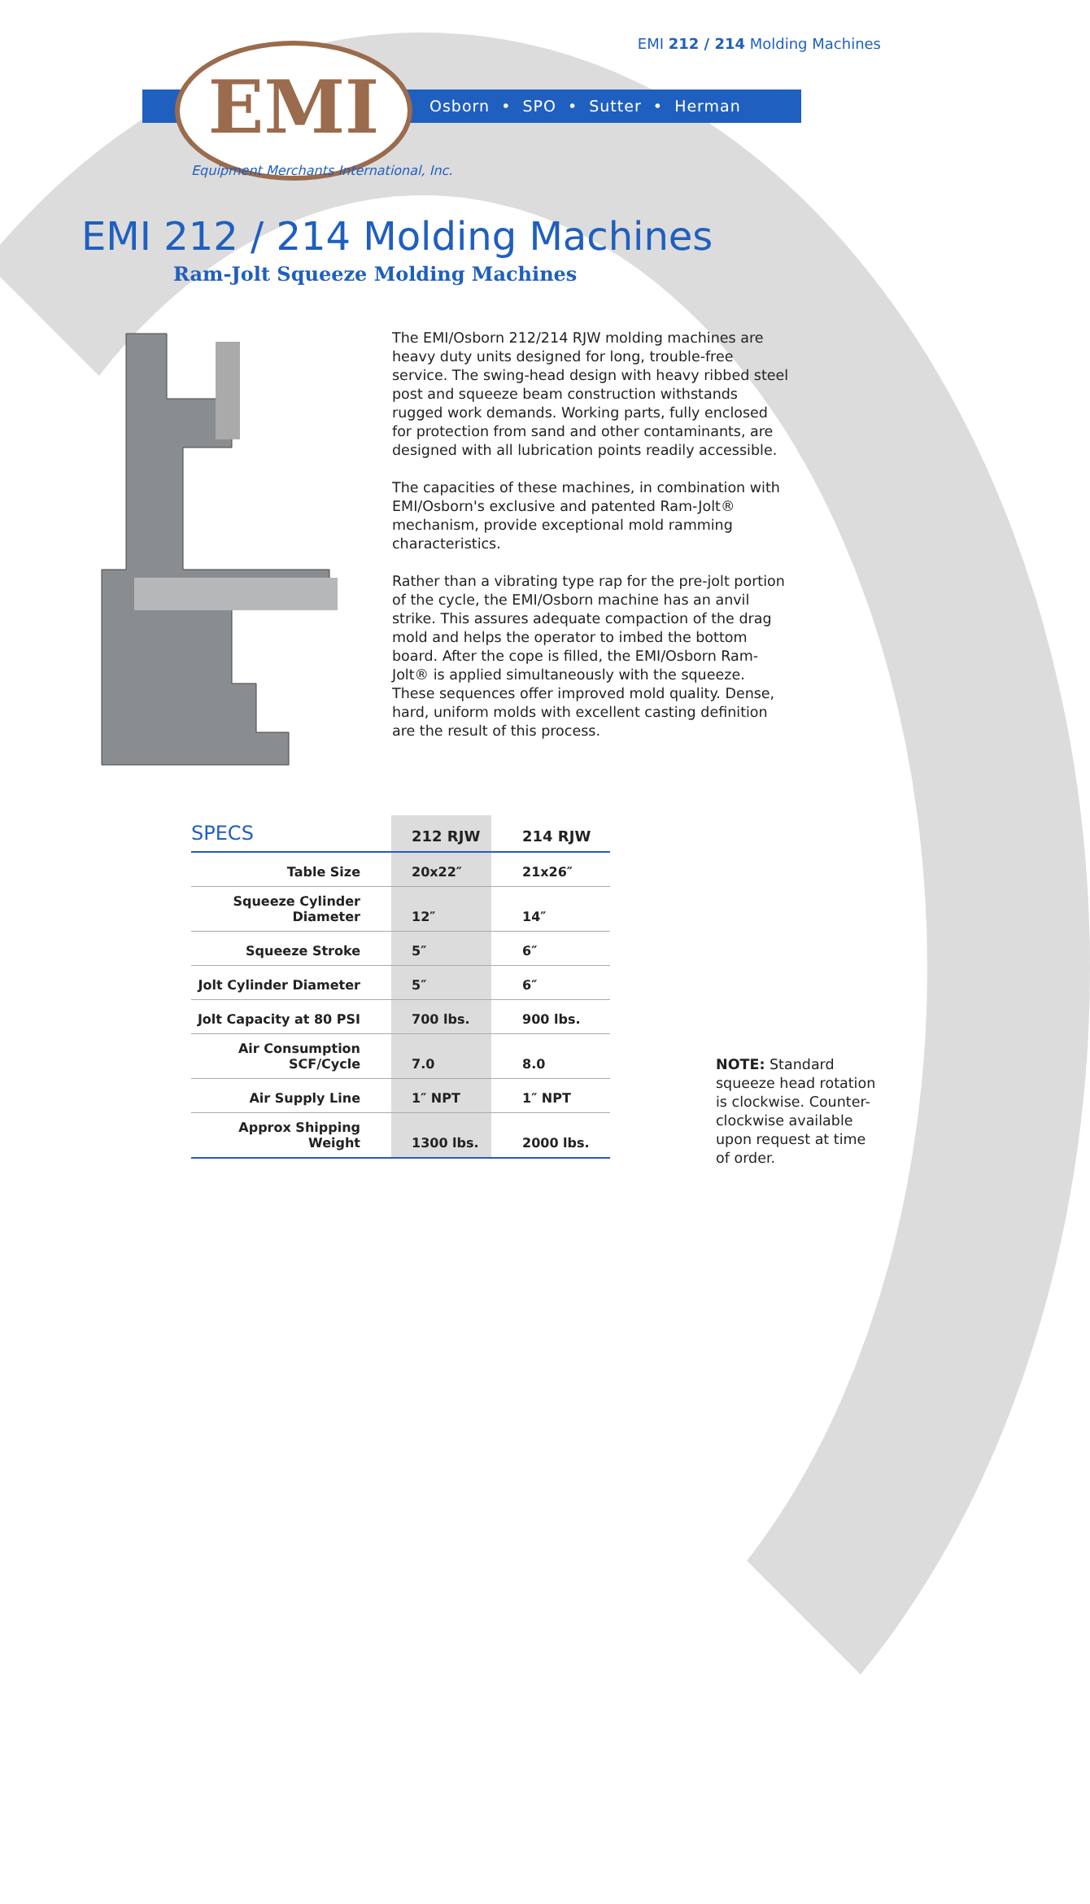EMI 212 / 214 Molding Machines EMI
Osborn • SPO • Sutter • Herman
Equipment Merchants International, Inc.
EMI 212 / 214 Molding Machines
Ram-Jolt Squeeze Molding Machines
The EMI/Osborn 212/214 RJW molding machines are heavy duty units designed for long, trouble-free service. The swing-head design with heavy ribbed steel post and squeeze beam construction withstands rugged work demands. Working parts, fully enclosed for protection from sand and other contaminants, are designed with all lubrication points readily accessible.
The capacities of these machines, in combination with EMI/Osborn's exclusive and patented Ram-Jolt® mechanism, provide exceptional mold ramming characteristics.
Rather than a vibrating type rap for the pre-jolt portion of the cycle, the EMI/Osborn machine has an anvil strike. This assures adequate compaction of the drag mold and helps the operator to imbed the bottom board. After the cope is filled, the EMI/Osborn Ram-Jolt® is applied simultaneously with the squeeze. These sequences offer improved mold quality. Dense, hard, uniform molds with excellent casting definition are the result of this process.
| SPECS | 212 RJW | 214 RJW |
| --- | --- | --- |
| Table Size | 20x22″ | 21x26″ |
| Squeeze Cylinder Diameter | 12″ | 14″ |
| Squeeze Stroke | 5″ | 6″ |
| Jolt Cylinder Diameter | 5″ | 6″ |
| Jolt Capacity at 80 PSI | 700 lbs. | 900 lbs. |
| Air Consumption SCF/Cycle | 7.0 | 8.0 |
| Air Supply Line | 1″ NPT | 1″ NPT |
| Approx Shipping Weight | 1300 lbs. | 2000 lbs. |
NOTE: Standard squeeze head rotation is clockwise. Counter-clockwise available upon request at time of order.